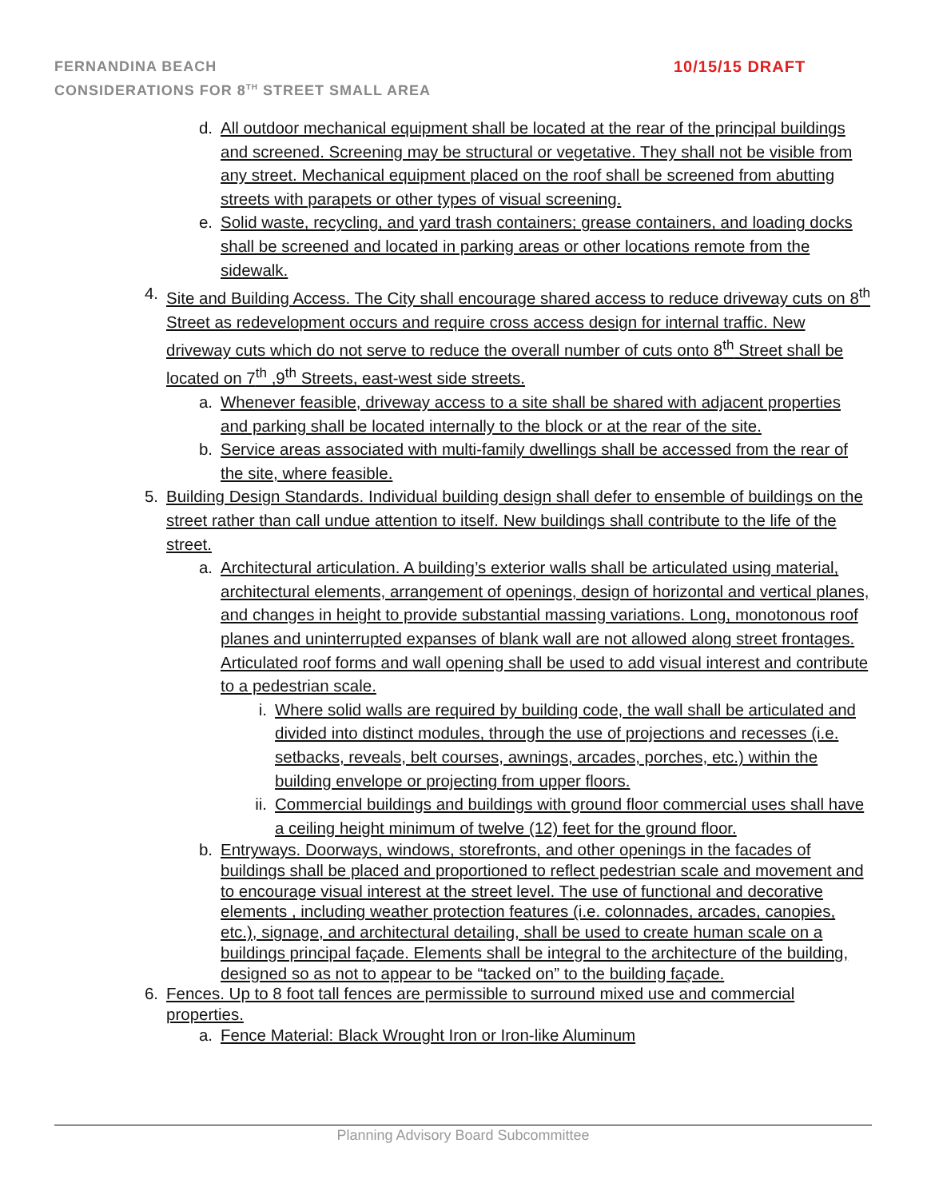FERNANDINA BEACH 10/15/15 DRAFT
CONSIDERATIONS FOR 8<sup>TH</sup> STREET SMALL AREA
d. All outdoor mechanical equipment shall be located at the rear of the principal buildings and screened. Screening may be structural or vegetative. They shall not be visible from any street. Mechanical equipment placed on the roof shall be screened from abutting streets with parapets or other types of visual screening.
e. Solid waste, recycling, and yard trash containers; grease containers, and loading docks shall be screened and located in parking areas or other locations remote from the sidewalk.
4. Site and Building Access. The City shall encourage shared access to reduce driveway cuts on 8<sup>th</sup> Street as redevelopment occurs and require cross access design for internal traffic. New driveway cuts which do not serve to reduce the overall number of cuts onto 8<sup>th</sup> Street shall be located on 7<sup>th</sup> ,9<sup>th</sup> Streets, east-west side streets.
a. Whenever feasible, driveway access to a site shall be shared with adjacent properties and parking shall be located internally to the block or at the rear of the site.
b. Service areas associated with multi-family dwellings shall be accessed from the rear of the site, where feasible.
5. Building Design Standards. Individual building design shall defer to ensemble of buildings on the street rather than call undue attention to itself. New buildings shall contribute to the life of the street.
a. Architectural articulation. A building’s exterior walls shall be articulated using material, architectural elements, arrangement of openings, design of horizontal and vertical planes, and changes in height to provide substantial massing variations. Long, monotonous roof planes and uninterrupted expanses of blank wall are not allowed along street frontages. Articulated roof forms and wall opening shall be used to add visual interest and contribute to a pedestrian scale.
i. Where solid walls are required by building code, the wall shall be articulated and divided into distinct modules, through the use of projections and recesses (i.e. setbacks, reveals, belt courses, awnings, arcades, porches, etc.) within the building envelope or projecting from upper floors.
ii. Commercial buildings and buildings with ground floor commercial uses shall have a ceiling height minimum of twelve (12) feet for the ground floor.
b. Entryways. Doorways, windows, storefronts, and other openings in the facades of buildings shall be placed and proportioned to reflect pedestrian scale and movement and to encourage visual interest at the street level. The use of functional and decorative elements , including weather protection features (i.e. colonnades, arcades, canopies, etc.), signage, and architectural detailing, shall be used to create human scale on a buildings principal façade. Elements shall be integral to the architecture of the building, designed so as not to appear to be “tacked on” to the building façade.
6. Fences. Up to 8 foot tall fences are permissible to surround mixed use and commercial properties.
a. Fence Material: Black Wrought Iron or Iron-like Aluminum
Planning Advisory Board Subcommittee